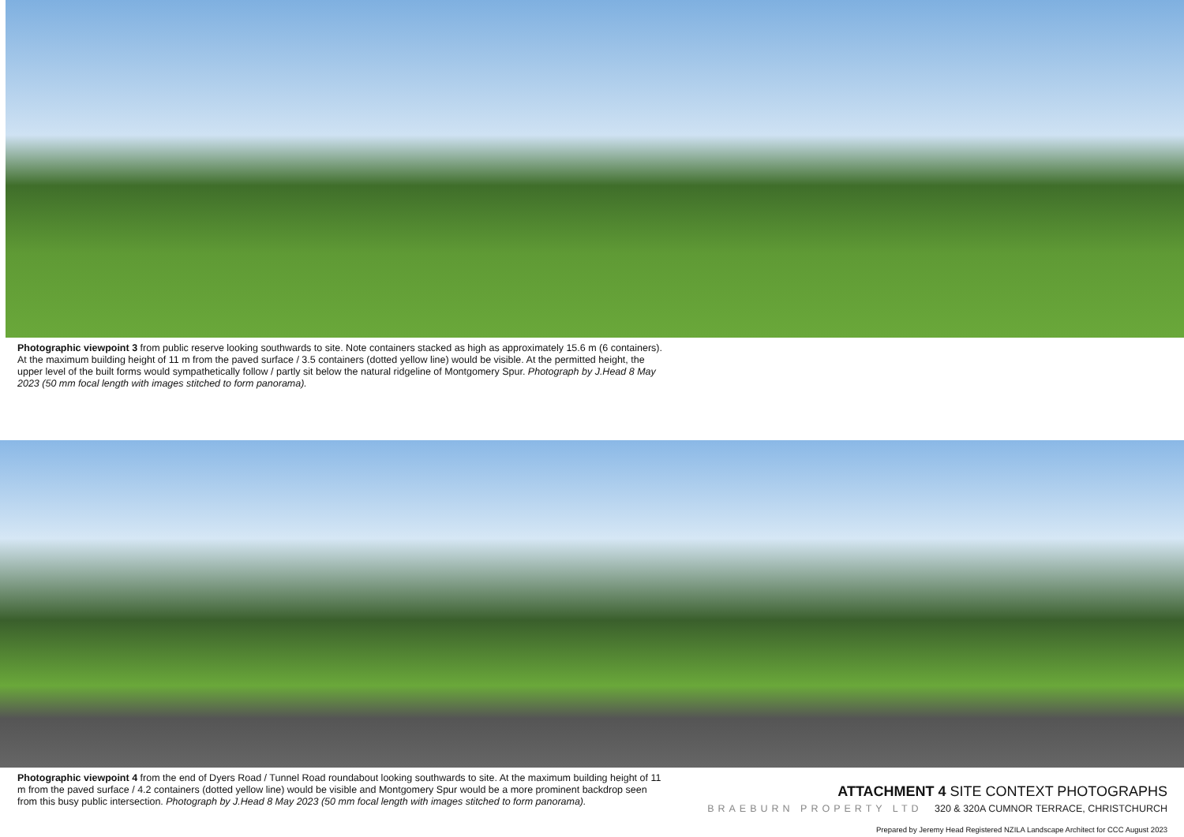Photographic viewpoint 3 from public reserve looking southwards to site. Note containers stacked as high as approximately 15.6 m (6 containers). At the maximum building height of 11 m from the paved surface / 3.5 containers (dotted yellow line) would be visible. At the permitted height, the upper level of the built forms would sympathetically follow / partly sit below the natural ridgeline of Montgomery Spur. Photograph by J.Head 8 May 2023 (50 mm focal length with images stitched to form panorama).
Photographic viewpoint 4 from the end of Dyers Road / Tunnel Road roundabout looking southwards to site. At the maximum building height of 11 m from the paved surface / 4.2 containers (dotted yellow line) would be visible and Montgomery Spur would be a more prominent backdrop seen from this busy public intersection. Photograph by J.Head 8 May 2023 (50 mm focal length with images stitched to form panorama).
ATTACHMENT 4 SITE CONTEXT PHOTOGRAPHS
BRAEBURN PROPERTY LTD 320 & 320A CUMNOR TERRACE, CHRISTCHURCH
Prepared by Jeremy Head Registered NZILA Landscape Architect for CCC August 2023